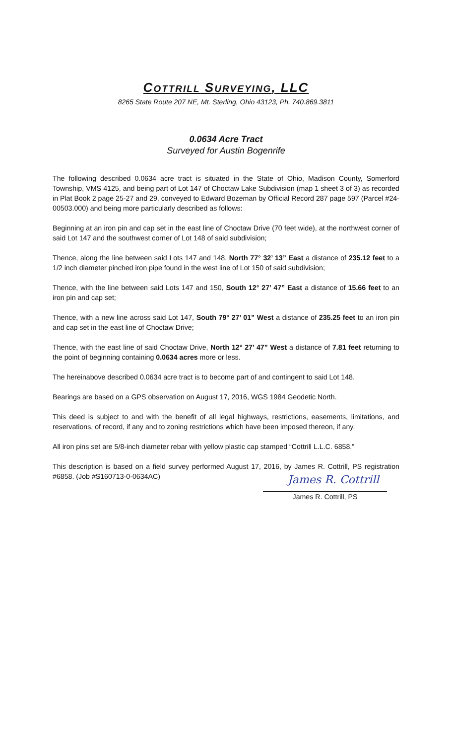COTTRILL SURVEYING, LLC
8265 State Route 207 NE, Mt. Sterling, Ohio 43123, Ph. 740.869.3811
0.0634 Acre Tract
Surveyed for Austin Bogenrife
The following described 0.0634 acre tract is situated in the State of Ohio, Madison County, Somerford Township, VMS 4125, and being part of Lot 147 of Choctaw Lake Subdivision (map 1 sheet 3 of 3) as recorded in Plat Book 2 page 25-27 and 29, conveyed to Edward Bozeman by Official Record 287 page 597 (Parcel #24-00503.000) and being more particularly described as follows:
Beginning at an iron pin and cap set in the east line of Choctaw Drive (70 feet wide), at the northwest corner of said Lot 147 and the southwest corner of Lot 148 of said subdivision;
Thence, along the line between said Lots 147 and 148, North 77° 32’ 13” East a distance of 235.12 feet to a 1/2 inch diameter pinched iron pipe found in the west line of Lot 150 of said subdivision;
Thence, with the line between said Lots 147 and 150, South 12° 27’ 47” East a distance of 15.66 feet to an iron pin and cap set;
Thence, with a new line across said Lot 147, South 79° 27’ 01” West a distance of 235.25 feet to an iron pin and cap set in the east line of Choctaw Drive;
Thence, with the east line of said Choctaw Drive, North 12° 27’ 47” West a distance of 7.81 feet returning to the point of beginning containing 0.0634 acres more or less.
The hereinabove described 0.0634 acre tract is to become part of and contingent to said Lot 148.
Bearings are based on a GPS observation on August 17, 2016, WGS 1984 Geodetic North.
This deed is subject to and with the benefit of all legal highways, restrictions, easements, limitations, and reservations, of record, if any and to zoning restrictions which have been imposed thereon, if any.
All iron pins set are 5/8-inch diameter rebar with yellow plastic cap stamped “Cottrill L.L.C. 6858.”
This description is based on a field survey performed August 17, 2016, by James R. Cottrill, PS registration #6858. (Job #S160713-0-0634AC)
James R. Cottrill
James R. Cottrill, PS